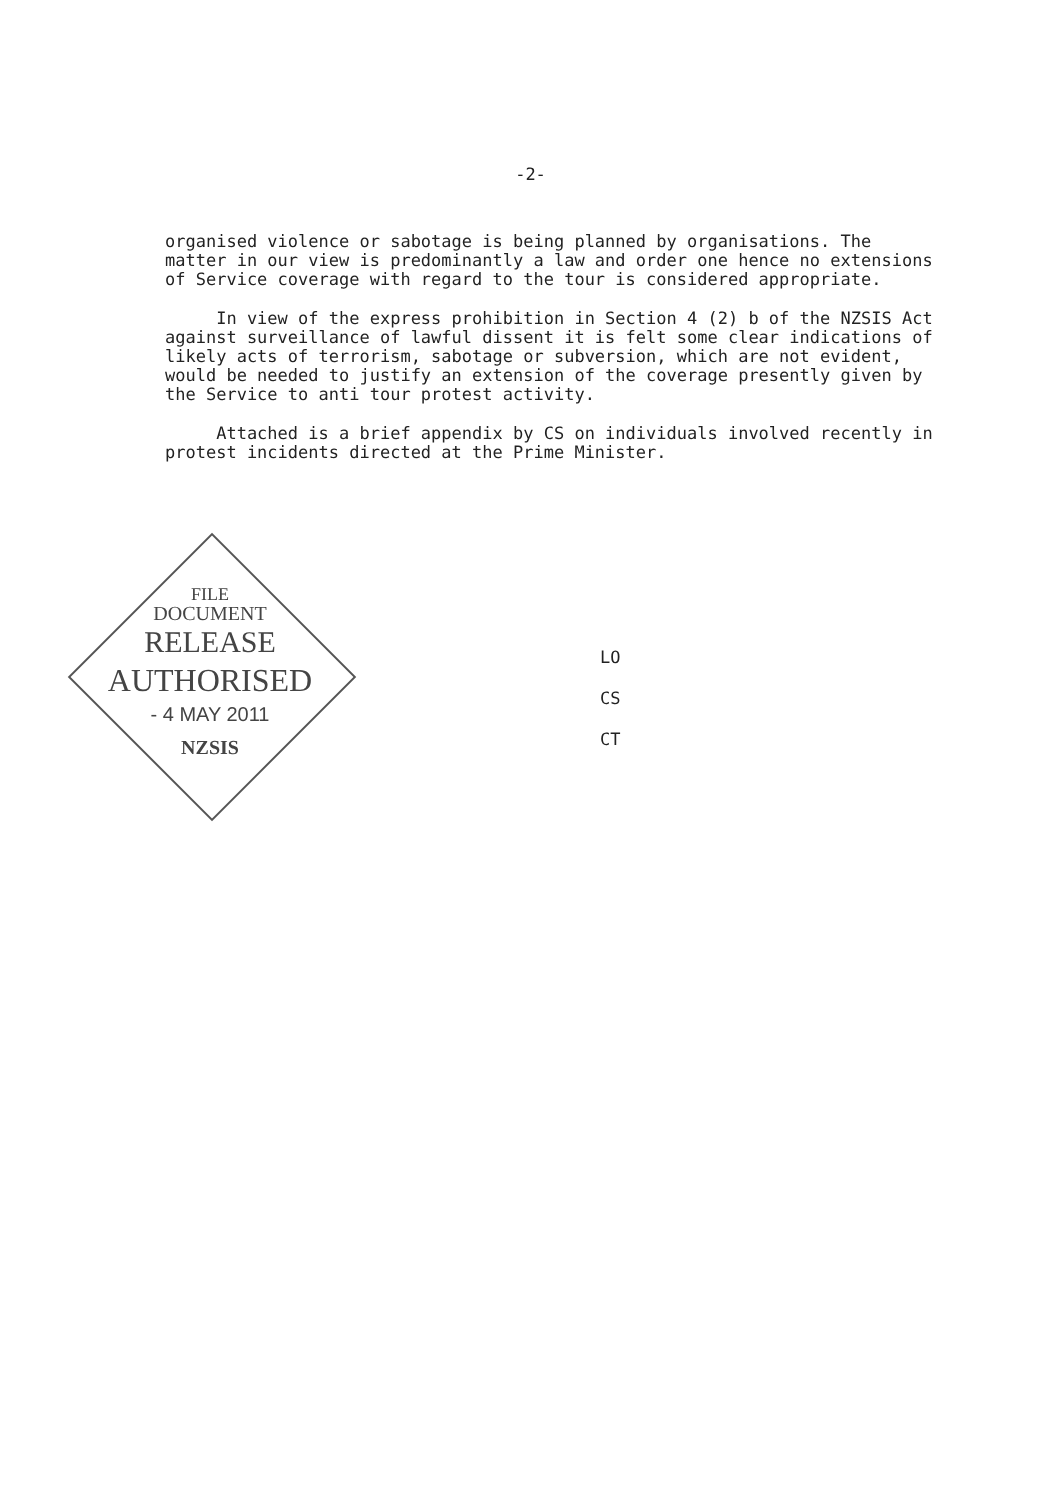-2-
organised violence or sabotage is being planned by organisations. The matter in our view is predominantly a law and order one hence no extensions of Service coverage with regard to the tour is considered appropriate.
In view of the express prohibition in Section 4 (2) b of the NZSIS Act against surveillance of lawful dissent it is felt some clear indications of likely acts of terrorism, sabotage or subversion, which are not evident, would be needed to justify an extension of the coverage presently given by the Service to anti tour protest activity.
Attached is a brief appendix by CS on individuals involved recently in protest incidents directed at the Prime Minister.
FILE
DOCUMENT
RELEASE
AUTHORISED
- 4 MAY 2011
NZSIS
LO
CS
CT